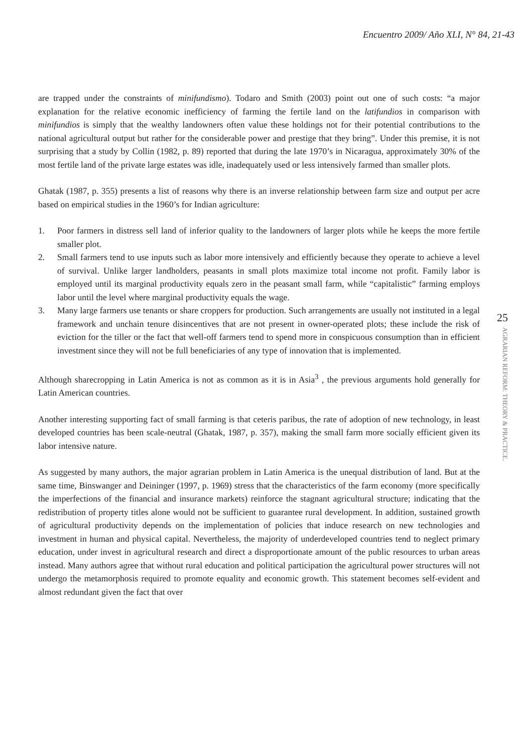Encuentro 2009/ Año XLI, N° 84, 21-43
are trapped under the constraints of minifundismo). Todaro and Smith (2003) point out one of such costs: “a major explanation for the relative economic inefficiency of farming the fertile land on the latifundios in comparison with minifundios is simply that the wealthy landowners often value these holdings not for their potential contributions to the national agricultural output but rather for the considerable power and prestige that they bring”. Under this premise, it is not surprising that a study by Collin (1982, p. 89) reported that during the late 1970’s in Nicaragua, approximately 30% of the most fertile land of the private large estates was idle, inadequately used or less intensively farmed than smaller plots.
Ghatak (1987, p. 355) presents a list of reasons why there is an inverse relationship between farm size and output per acre based on empirical studies in the 1960’s for Indian agriculture:
1. Poor farmers in distress sell land of inferior quality to the landowners of larger plots while he keeps the more fertile smaller plot.
2. Small farmers tend to use inputs such as labor more intensively and efficiently because they operate to achieve a level of survival. Unlike larger landholders, peasants in small plots maximize total income not profit. Family labor is employed until its marginal productivity equals zero in the peasant small farm, while “capitalistic” farming employs labor until the level where marginal productivity equals the wage.
3. Many large farmers use tenants or share croppers for production. Such arrangements are usually not instituted in a legal framework and unchain tenure disincentives that are not present in owner-operated plots; these include the risk of eviction for the tiller or the fact that well-off farmers tend to spend more in conspicuous consumption than in efficient investment since they will not be full beneficiaries of any type of innovation that is implemented.
Although sharecropping in Latin America is not as common as it is in Asia<sup>3</sup> , the previous arguments hold generally for Latin American countries.
Another interesting supporting fact of small farming is that ceteris paribus, the rate of adoption of new technology, in least developed countries has been scale-neutral (Ghatak, 1987, p. 357), making the small farm more socially efficient given its labor intensive nature.
As suggested by many authors, the major agrarian problem in Latin America is the unequal distribution of land. But at the same time, Binswanger and Deininger (1997, p. 1969) stress that the characteristics of the farm economy (more specifically the imperfections of the financial and insurance markets) reinforce the stagnant agricultural structure; indicating that the redistribution of property titles alone would not be sufficient to guarantee rural development. In addition, sustained growth of agricultural productivity depends on the implementation of policies that induce research on new technologies and investment in human and physical capital. Nevertheless, the majority of underdeveloped countries tend to neglect primary education, under invest in agricultural research and direct a disproportionate amount of the public resources to urban areas instead. Many authors agree that without rural education and political participation the agricultural power structures will not undergo the metamorphosis required to promote equality and economic growth. This statement becomes self-evident and almost redundant given the fact that over
25
AGRARIAN REFORM: THEORY & PRACTICE.